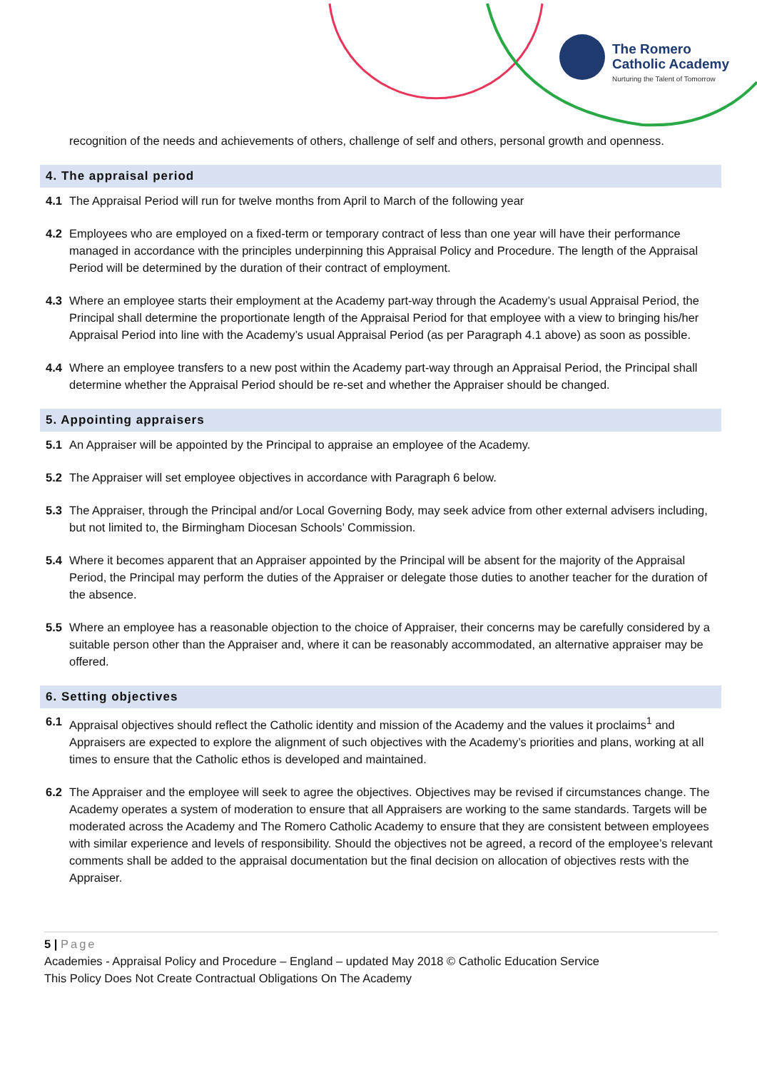The Romero
Catholic Academy
Nurturing the Talent of Tomorrow
recognition of the needs and achievements of others, challenge of self and others, personal growth and openness.
4. The appraisal period
4.1 The Appraisal Period will run for twelve months from April to March of the following year
4.2 Employees who are employed on a fixed-term or temporary contract of less than one year will have their performance managed in accordance with the principles underpinning this Appraisal Policy and Procedure. The length of the Appraisal Period will be determined by the duration of their contract of employment.
4.3 Where an employee starts their employment at the Academy part-way through the Academy’s usual Appraisal Period, the Principal shall determine the proportionate length of the Appraisal Period for that employee with a view to bringing his/her Appraisal Period into line with the Academy’s usual Appraisal Period (as per Paragraph 4.1 above) as soon as possible.
4.4 Where an employee transfers to a new post within the Academy part-way through an Appraisal Period, the Principal shall determine whether the Appraisal Period should be re-set and whether the Appraiser should be changed.
5. Appointing appraisers
5.1 An Appraiser will be appointed by the Principal to appraise an employee of the Academy.
5.2 The Appraiser will set employee objectives in accordance with Paragraph 6 below.
5.3 The Appraiser, through the Principal and/or Local Governing Body, may seek advice from other external advisers including, but not limited to, the Birmingham Diocesan Schools’ Commission.
5.4 Where it becomes apparent that an Appraiser appointed by the Principal will be absent for the majority of the Appraisal Period, the Principal may perform the duties of the Appraiser or delegate those duties to another teacher for the duration of the absence.
5.5 Where an employee has a reasonable objection to the choice of Appraiser, their concerns may be carefully considered by a suitable person other than the Appraiser and, where it can be reasonably accommodated, an alternative appraiser may be offered.
6. Setting objectives
6.1 Appraisal objectives should reflect the Catholic identity and mission of the Academy and the values it proclaims<sup>1</sup> and Appraisers are expected to explore the alignment of such objectives with the Academy’s priorities and plans, working at all times to ensure that the Catholic ethos is developed and maintained.
6.2 The Appraiser and the employee will seek to agree the objectives. Objectives may be revised if circumstances change. The Academy operates a system of moderation to ensure that all Appraisers are working to the same standards. Targets will be moderated across the Academy and The Romero Catholic Academy to ensure that they are consistent between employees with similar experience and levels of responsibility. Should the objectives not be agreed, a record of the employee’s relevant comments shall be added to the appraisal documentation but the final decision on allocation of objectives rests with the Appraiser.
5 | Page
Academies - Appraisal Policy and Procedure – England – updated May 2018 © Catholic Education Service
This Policy Does Not Create Contractual Obligations On The Academy